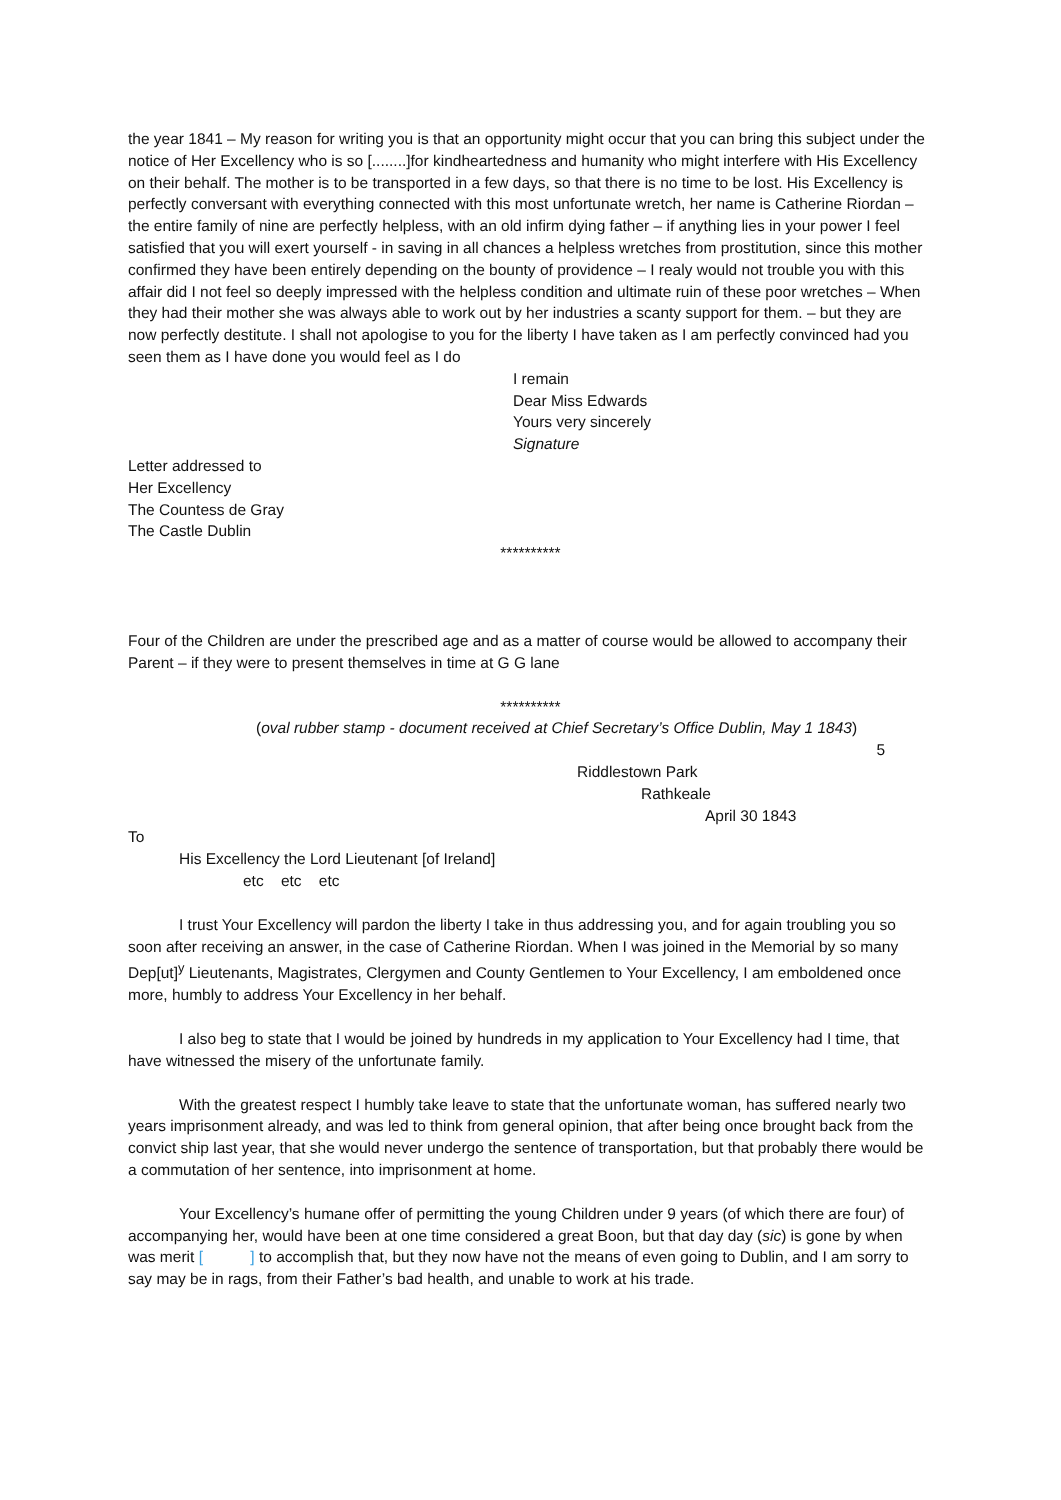the year 1841 – My reason for writing you is that an opportunity might occur that you can bring this subject under the notice of Her Excellency who is so [........]for kindheartedness and humanity who might interfere with His Excellency on their behalf. The mother is to be transported in a few days, so that there is no time to be lost. His Excellency is perfectly conversant with everything connected with this most unfortunate wretch, her name is Catherine Riordan – the entire family of nine are perfectly helpless, with an old infirm dying father – if anything lies in your power I feel satisfied that you will exert yourself - in saving in all chances a helpless wretches from prostitution, since this mother confirmed they have been entirely depending on the bounty of providence – I realy would not trouble you with this affair did I not feel so deeply impressed with the helpless condition and ultimate ruin of these poor wretches – When they had their mother she was always able to work out by her industries a scanty support for them. – but they are now perfectly destitute. I shall not apologise to you for the liberty I have taken as I am perfectly convinced had you seen them as I have done you would feel as I do
I remain
Dear Miss Edwards
Yours very sincerely
Signature
Letter addressed to
Her Excellency
The Countess de Gray
The Castle Dublin
**********
Four of the Children are under the prescribed age and as a matter of course would be allowed to accompany their Parent – if they were to present themselves in time at G G lane
**********
(oval rubber stamp - document received at Chief Secretary’s Office Dublin, May 1 1843)
5
Riddlestown Park
Rathkeale
April 30 1843
To
His Excellency the Lord Lieutenant [of Ireland]
etc etc etc
I trust Your Excellency will pardon the liberty I take in thus addressing you, and for again troubling you so soon after receiving an answer, in the case of Catherine Riordan. When I was joined in the Memorial by so many Dep[ut]<sup>y</sup> Lieutenants, Magistrates, Clergymen and County Gentlemen to Your Excellency, I am emboldened once more, humbly to address Your Excellency in her behalf.
I also beg to state that I would be joined by hundreds in my application to Your Excellency had I time, that have witnessed the misery of the unfortunate family.
With the greatest respect I humbly take leave to state that the unfortunate woman, has suffered nearly two years imprisonment already, and was led to think from general opinion, that after being once brought back from the convict ship last year, that she would never undergo the sentence of transportation, but that probably there would be a commutation of her sentence, into imprisonment at home.
Your Excellency’s humane offer of permitting the young Children under 9 years (of which there are four) of accompanying her, would have been at one time considered a great Boon, but that day day (sic) is gone by when was merit [ ] to accomplish that, but they now have not the means of even going to Dublin, and I am sorry to say may be in rags, from their Father’s bad health, and unable to work at his trade.